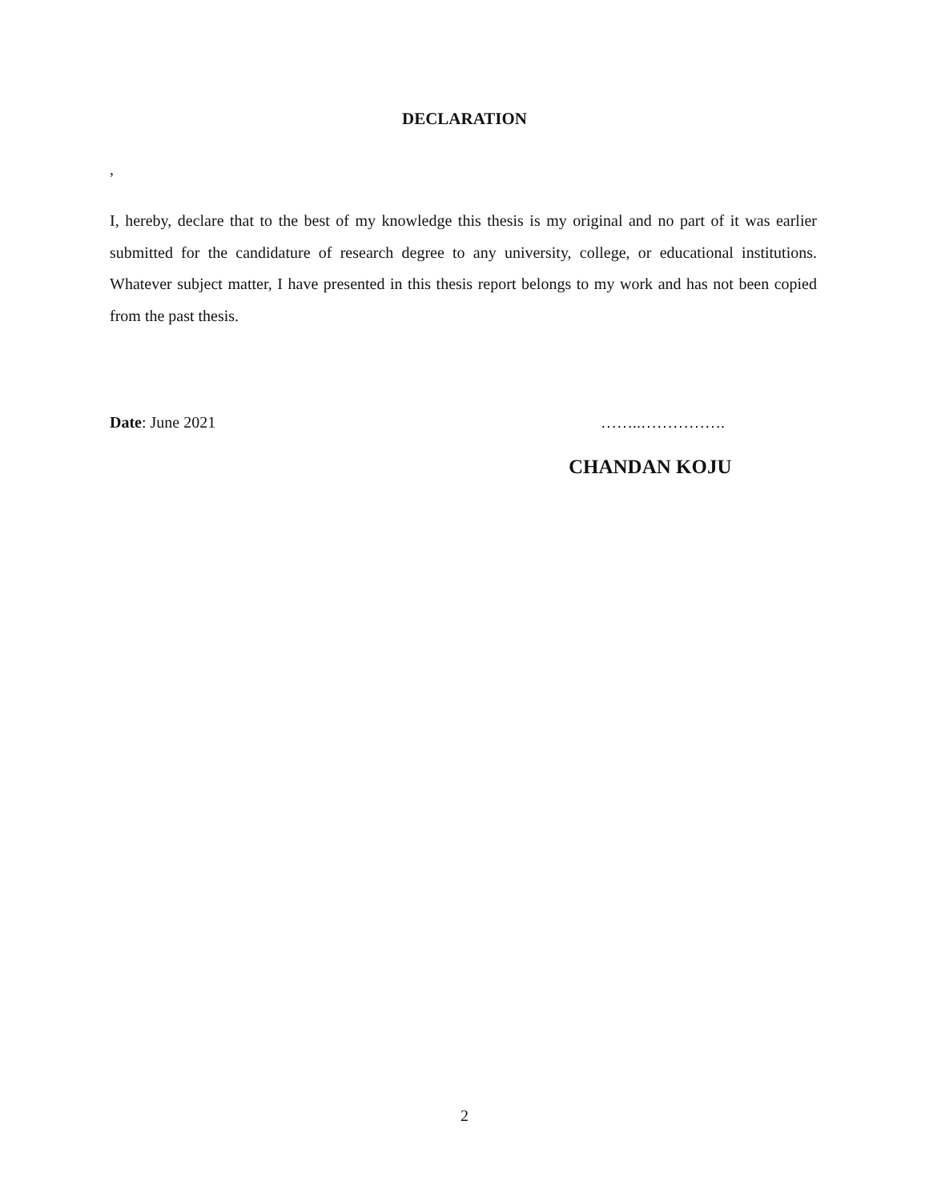DECLARATION
,
I, hereby, declare that to the best of my knowledge this thesis is my original and no part of it was earlier submitted for the candidature of research degree to any university, college, or educational institutions. Whatever subject matter, I have presented in this thesis report belongs to my work and has not been copied from the past thesis.
Date: June 2021 ……..…………….
CHANDAN KOJU
2